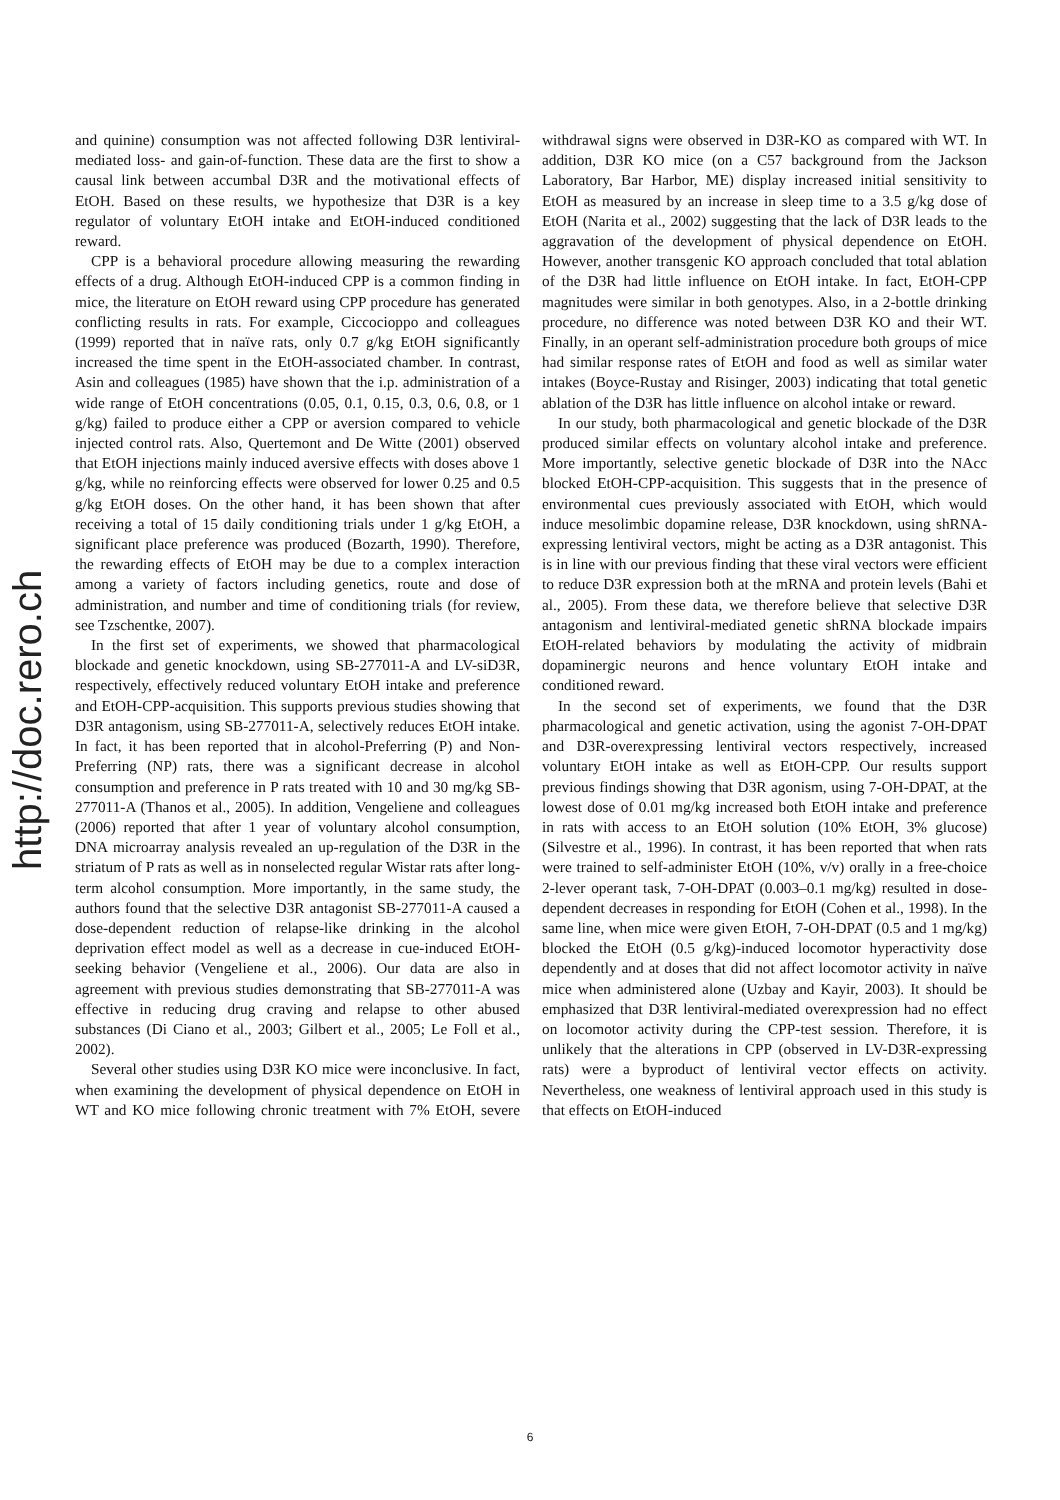and quinine) consumption was not affected following D3R lentiviral-mediated loss- and gain-of-function. These data are the first to show a causal link between accumbal D3R and the motivational effects of EtOH. Based on these results, we hypothesize that D3R is a key regulator of voluntary EtOH intake and EtOH-induced conditioned reward.
CPP is a behavioral procedure allowing measuring the rewarding effects of a drug. Although EtOH-induced CPP is a common finding in mice, the literature on EtOH reward using CPP procedure has generated conflicting results in rats. For example, Ciccocioppo and colleagues (1999) reported that in naïve rats, only 0.7 g/kg EtOH significantly increased the time spent in the EtOH-associated chamber. In contrast, Asin and colleagues (1985) have shown that the i.p. administration of a wide range of EtOH concentrations (0.05, 0.1, 0.15, 0.3, 0.6, 0.8, or 1 g/kg) failed to produce either a CPP or aversion compared to vehicle injected control rats. Also, Quertemont and De Witte (2001) observed that EtOH injections mainly induced aversive effects with doses above 1 g/kg, while no reinforcing effects were observed for lower 0.25 and 0.5 g/kg EtOH doses. On the other hand, it has been shown that after receiving a total of 15 daily conditioning trials under 1 g/kg EtOH, a significant place preference was produced (Bozarth, 1990). Therefore, the rewarding effects of EtOH may be due to a complex interaction among a variety of factors including genetics, route and dose of administration, and number and time of conditioning trials (for review, see Tzschentke, 2007).
In the first set of experiments, we showed that pharmacological blockade and genetic knockdown, using SB-277011-A and LV-siD3R, respectively, effectively reduced voluntary EtOH intake and preference and EtOH-CPP-acquisition. This supports previous studies showing that D3R antagonism, using SB-277011-A, selectively reduces EtOH intake. In fact, it has been reported that in alcohol-Preferring (P) and Non-Preferring (NP) rats, there was a significant decrease in alcohol consumption and preference in P rats treated with 10 and 30 mg/kg SB-277011-A (Thanos et al., 2005). In addition, Vengeliene and colleagues (2006) reported that after 1 year of voluntary alcohol consumption, DNA microarray analysis revealed an up-regulation of the D3R in the striatum of P rats as well as in nonselected regular Wistar rats after long-term alcohol consumption. More importantly, in the same study, the authors found that the selective D3R antagonist SB-277011-A caused a dose-dependent reduction of relapse-like drinking in the alcohol deprivation effect model as well as a decrease in cue-induced EtOH-seeking behavior (Vengeliene et al., 2006). Our data are also in agreement with previous studies demonstrating that SB-277011-A was effective in reducing drug craving and relapse to other abused substances (Di Ciano et al., 2003; Gilbert et al., 2005; Le Foll et al., 2002).
Several other studies using D3R KO mice were inconclusive. In fact, when examining the development of physical dependence on EtOH in WT and KO mice following chronic treatment with 7% EtOH, severe withdrawal signs were observed in D3R-KO as compared with WT. In addition, D3R KO mice (on a C57 background from the Jackson Laboratory, Bar Harbor, ME) display increased initial sensitivity to EtOH as measured by an increase in sleep time to a 3.5 g/kg dose of EtOH (Narita et al., 2002) suggesting that the lack of D3R leads to the aggravation of the development of physical dependence on EtOH. However, another transgenic KO approach concluded that total ablation of the D3R had little influence on EtOH intake. In fact, EtOH-CPP magnitudes were similar in both genotypes. Also, in a 2-bottle drinking procedure, no difference was noted between D3R KO and their WT. Finally, in an operant self-administration procedure both groups of mice had similar response rates of EtOH and food as well as similar water intakes (Boyce-Rustay and Risinger, 2003) indicating that total genetic ablation of the D3R has little influence on alcohol intake or reward.
In our study, both pharmacological and genetic blockade of the D3R produced similar effects on voluntary alcohol intake and preference. More importantly, selective genetic blockade of D3R into the NAcc blocked EtOH-CPP-acquisition. This suggests that in the presence of environmental cues previously associated with EtOH, which would induce mesolimbic dopamine release, D3R knockdown, using shRNA-expressing lentiviral vectors, might be acting as a D3R antagonist. This is in line with our previous finding that these viral vectors were efficient to reduce D3R expression both at the mRNA and protein levels (Bahi et al., 2005). From these data, we therefore believe that selective D3R antagonism and lentiviral-mediated genetic shRNA blockade impairs EtOH-related behaviors by modulating the activity of midbrain dopaminergic neurons and hence voluntary EtOH intake and conditioned reward.
In the second set of experiments, we found that the D3R pharmacological and genetic activation, using the agonist 7-OH-DPAT and D3R-overexpressing lentiviral vectors respectively, increased voluntary EtOH intake as well as EtOH-CPP. Our results support previous findings showing that D3R agonism, using 7-OH-DPAT, at the lowest dose of 0.01 mg/kg increased both EtOH intake and preference in rats with access to an EtOH solution (10% EtOH, 3% glucose) (Silvestre et al., 1996). In contrast, it has been reported that when rats were trained to self-administer EtOH (10%, v/v) orally in a free-choice 2-lever operant task, 7-OH-DPAT (0.003–0.1 mg/kg) resulted in dose-dependent decreases in responding for EtOH (Cohen et al., 1998). In the same line, when mice were given EtOH, 7-OH-DPAT (0.5 and 1 mg/kg) blocked the EtOH (0.5 g/kg)-induced locomotor hyperactivity dose dependently and at doses that did not affect locomotor activity in naïve mice when administered alone (Uzbay and Kayir, 2003). It should be emphasized that D3R lentiviral-mediated overexpression had no effect on locomotor activity during the CPP-test session. Therefore, it is unlikely that the alterations in CPP (observed in LV-D3R-expressing rats) were a byproduct of lentiviral vector effects on activity. Nevertheless, one weakness of lentiviral approach used in this study is that effects on EtOH-induced
http://doc.rero.ch
6